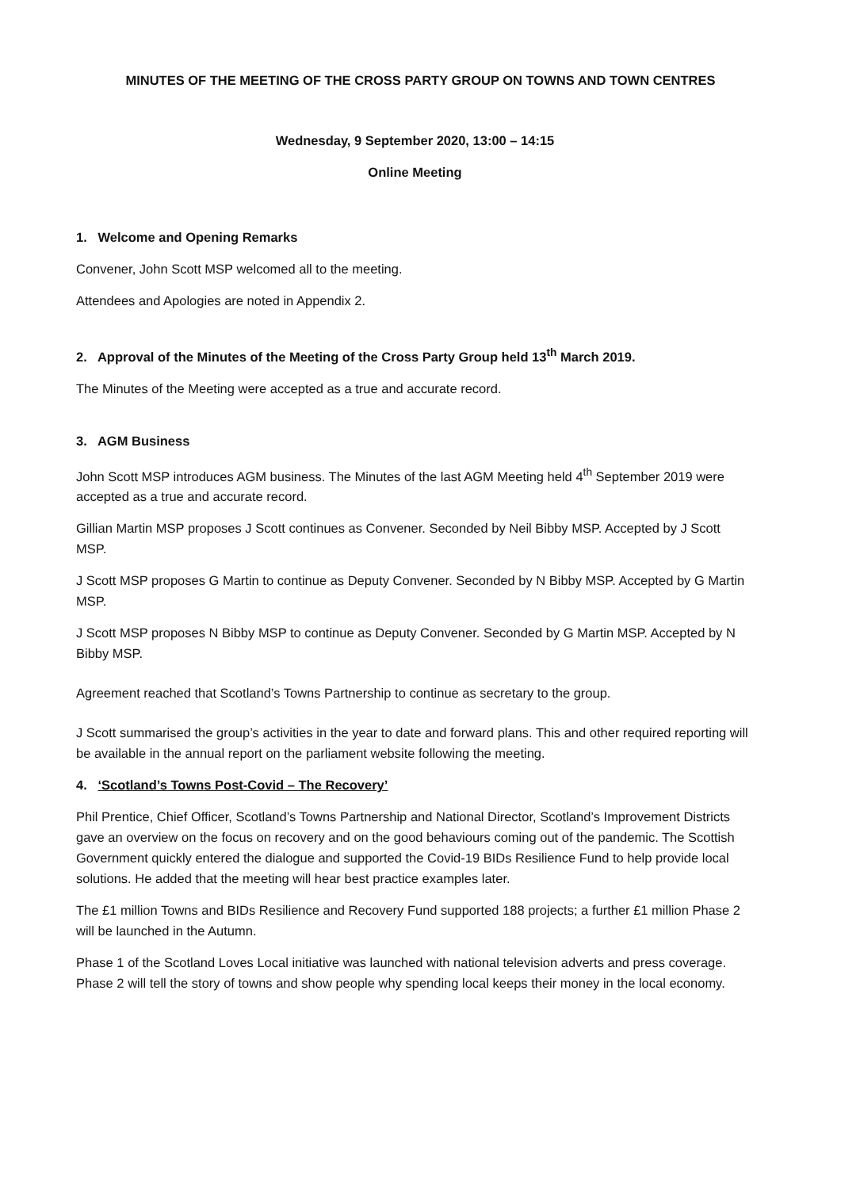MINUTES OF THE MEETING OF THE CROSS PARTY GROUP ON TOWNS AND TOWN CENTRES
Wednesday, 9 September 2020, 13:00 – 14:15
Online Meeting
1. Welcome and Opening Remarks
Convener, John Scott MSP welcomed all to the meeting.
Attendees and Apologies are noted in Appendix 2.
2. Approval of the Minutes of the Meeting of the Cross Party Group held 13<sup>th</sup> March 2019.
The Minutes of the Meeting were accepted as a true and accurate record.
3. AGM Business
John Scott MSP introduces AGM business. The Minutes of the last AGM Meeting held 4<sup>th</sup> September 2019 were accepted as a true and accurate record.
Gillian Martin MSP proposes J Scott continues as Convener. Seconded by Neil Bibby MSP. Accepted by J Scott MSP.
J Scott MSP proposes G Martin to continue as Deputy Convener. Seconded by N Bibby MSP. Accepted by G Martin MSP.
J Scott MSP proposes N Bibby MSP to continue as Deputy Convener. Seconded by G Martin MSP. Accepted by N Bibby MSP.
Agreement reached that Scotland’s Towns Partnership to continue as secretary to the group.
J Scott summarised the group’s activities in the year to date and forward plans. This and other required reporting will be available in the annual report on the parliament website following the meeting.
4. ‘Scotland’s Towns Post-Covid – The Recovery’
Phil Prentice, Chief Officer, Scotland’s Towns Partnership and National Director, Scotland’s Improvement Districts gave an overview on the focus on recovery and on the good behaviours coming out of the pandemic. The Scottish Government quickly entered the dialogue and supported the Covid-19 BIDs Resilience Fund to help provide local solutions. He added that the meeting will hear best practice examples later.
The £1 million Towns and BIDs Resilience and Recovery Fund supported 188 projects; a further £1 million Phase 2 will be launched in the Autumn.
Phase 1 of the Scotland Loves Local initiative was launched with national television adverts and press coverage. Phase 2 will tell the story of towns and show people why spending local keeps their money in the local economy.